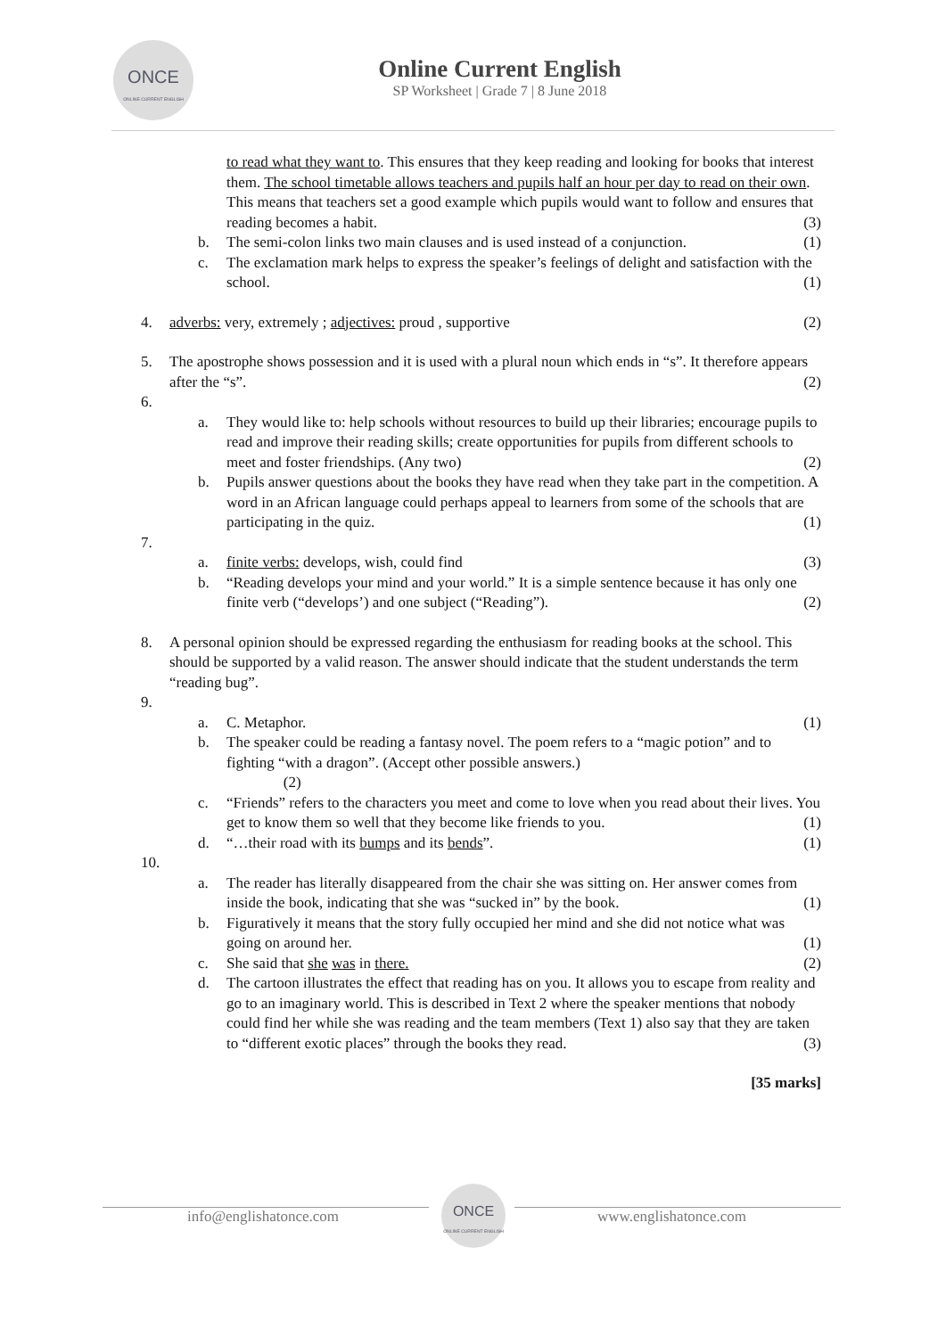ONCE
ONLINE CURRENT ENGLISH
Online Current English
SP Worksheet | Grade 7 | 8 June 2018
to read what they want to. This ensures that they keep reading and looking for books that interest them. The school timetable allows teachers and pupils half an hour per day to read on their own. This means that teachers set a good example which pupils would want to follow and ensures that reading becomes a habit. (3)
b. The semi-colon links two main clauses and is used instead of a conjunction. (1)
c. The exclamation mark helps to express the speaker’s feelings of delight and satisfaction with the school. (1)
4. adverbs: very, extremely ; adjectives: proud , supportive (2)
5. The apostrophe shows possession and it is used with a plural noun which ends in “s”. It therefore appears after the “s”. (2)
6.
a. They would like to: help schools without resources to build up their libraries; encourage pupils to read and improve their reading skills; create opportunities for pupils from different schools to meet and foster friendships. (Any two) (2)
b. Pupils answer questions about the books they have read when they take part in the competition. A word in an African language could perhaps appeal to learners from some of the schools that are participating in the quiz. (1)
7.
a. finite verbs: develops, wish, could find (3)
b. “Reading develops your mind and your world.” It is a simple sentence because it has only one finite verb (“develops’) and one subject (“Reading”). (2)
8. A personal opinion should be expressed regarding the enthusiasm for reading books at the school. This should be supported by a valid reason. The answer should indicate that the student understands the term “reading bug”.
9.
a. C. Metaphor. (1)
b. The speaker could be reading a fantasy novel. The poem refers to a “magic potion” and to fighting “with a dragon”. (Accept other possible answers.)
(2)
c. “Friends” refers to the characters you meet and come to love when you read about their lives. You get to know them so well that they become like friends to you. (1)
d. “…their road with its bumps and its bends”. (1)
10.
a. The reader has literally disappeared from the chair she was sitting on. Her answer comes from inside the book, indicating that she was “sucked in” by the book. (1)
b. Figuratively it means that the story fully occupied her mind and she did not notice what was going on around her. (1)
c. She said that she was in there. (2)
d. The cartoon illustrates the effect that reading has on you. It allows you to escape from reality and go to an imaginary world. This is described in Text 2 where the speaker mentions that nobody could find her while she was reading and the team members (Text 1) also say that they are taken to “different exotic places” through the books they read. (3)
[35 marks]
info@englishatonce.com
ONCE
ONLINE CURRENT ENGLISH
www.englishatonce.com